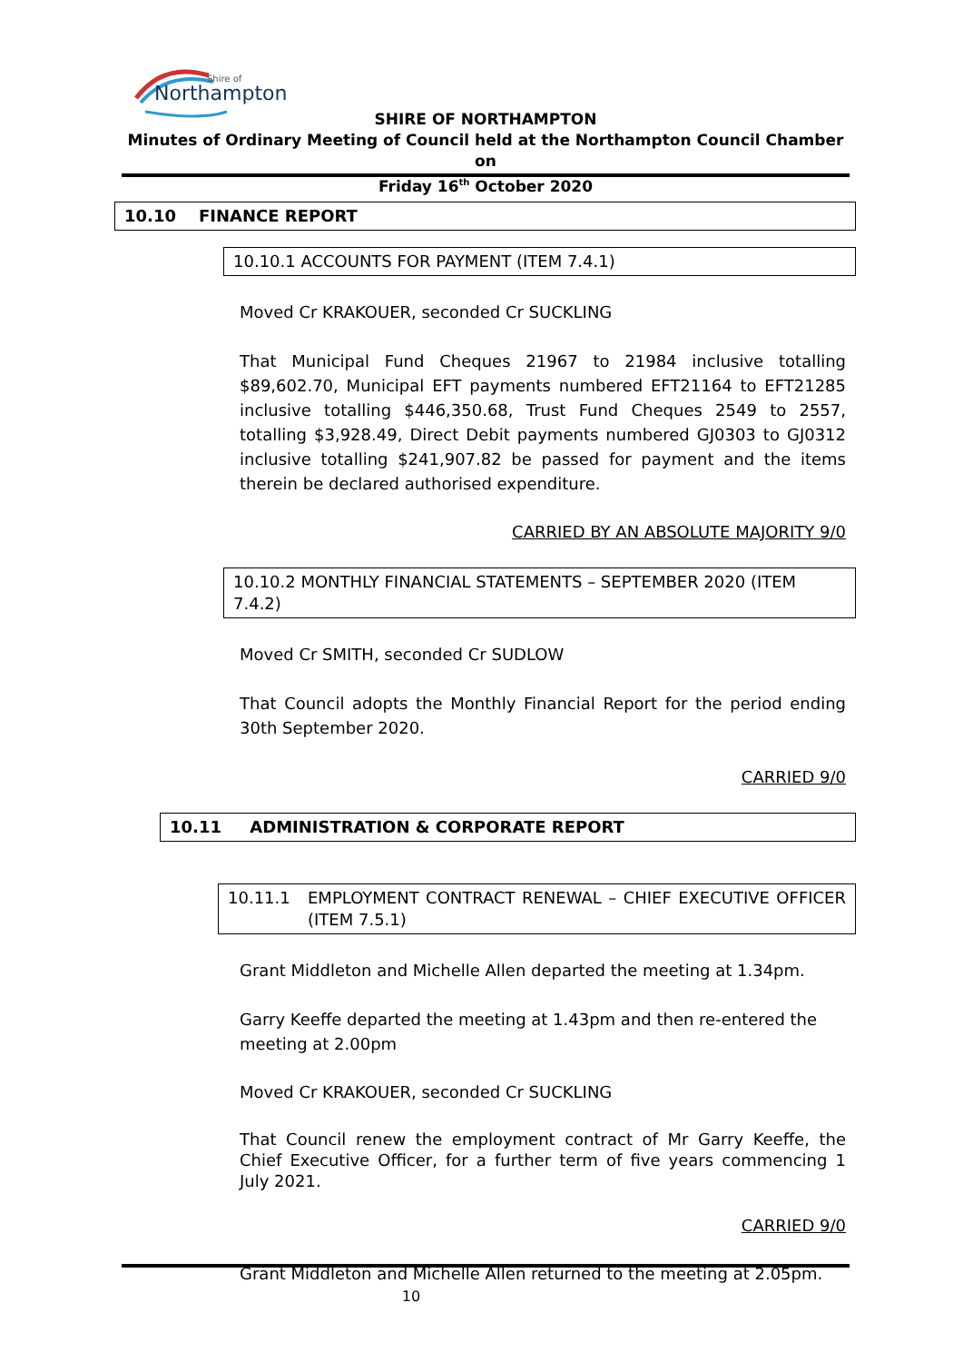Northampton
Shire of
SHIRE OF NORTHAMPTON
Minutes of Ordinary Meeting of Council held at the Northampton Council Chamber on
Friday 16<sup>th</sup> October 2020
10.10 FINANCE REPORT
10.10.1 ACCOUNTS FOR PAYMENT (ITEM 7.4.1)
Moved Cr KRAKOUER, seconded Cr SUCKLING
That Municipal Fund Cheques 21967 to 21984 inclusive totalling $89,602.70, Municipal EFT payments numbered EFT21164 to EFT21285 inclusive totalling $446,350.68, Trust Fund Cheques 2549 to 2557, totalling $3,928.49, Direct Debit payments numbered GJ0303 to GJ0312 inclusive totalling $241,907.82 be passed for payment and the items therein be declared authorised expenditure.
CARRIED BY AN ABSOLUTE MAJORITY 9/0
10.10.2 MONTHLY FINANCIAL STATEMENTS – SEPTEMBER 2020 (ITEM 7.4.2)
Moved Cr SMITH, seconded Cr SUDLOW
That Council adopts the Monthly Financial Report for the period ending 30th September 2020.
CARRIED 9/0
10.11 ADMINISTRATION & CORPORATE REPORT
10.11.1 EMPLOYMENT CONTRACT RENEWAL – CHIEF EXECUTIVE OFFICER (ITEM 7.5.1)
Grant Middleton and Michelle Allen departed the meeting at 1.34pm.
Garry Keeffe departed the meeting at 1.43pm and then re-entered the meeting at 2.00pm
Moved Cr KRAKOUER, seconded Cr SUCKLING
That Council renew the employment contract of Mr Garry Keeffe, the Chief Executive Officer, for a further term of five years commencing 1 July 2021.
CARRIED 9/0
Grant Middleton and Michelle Allen returned to the meeting at 2.05pm.
10